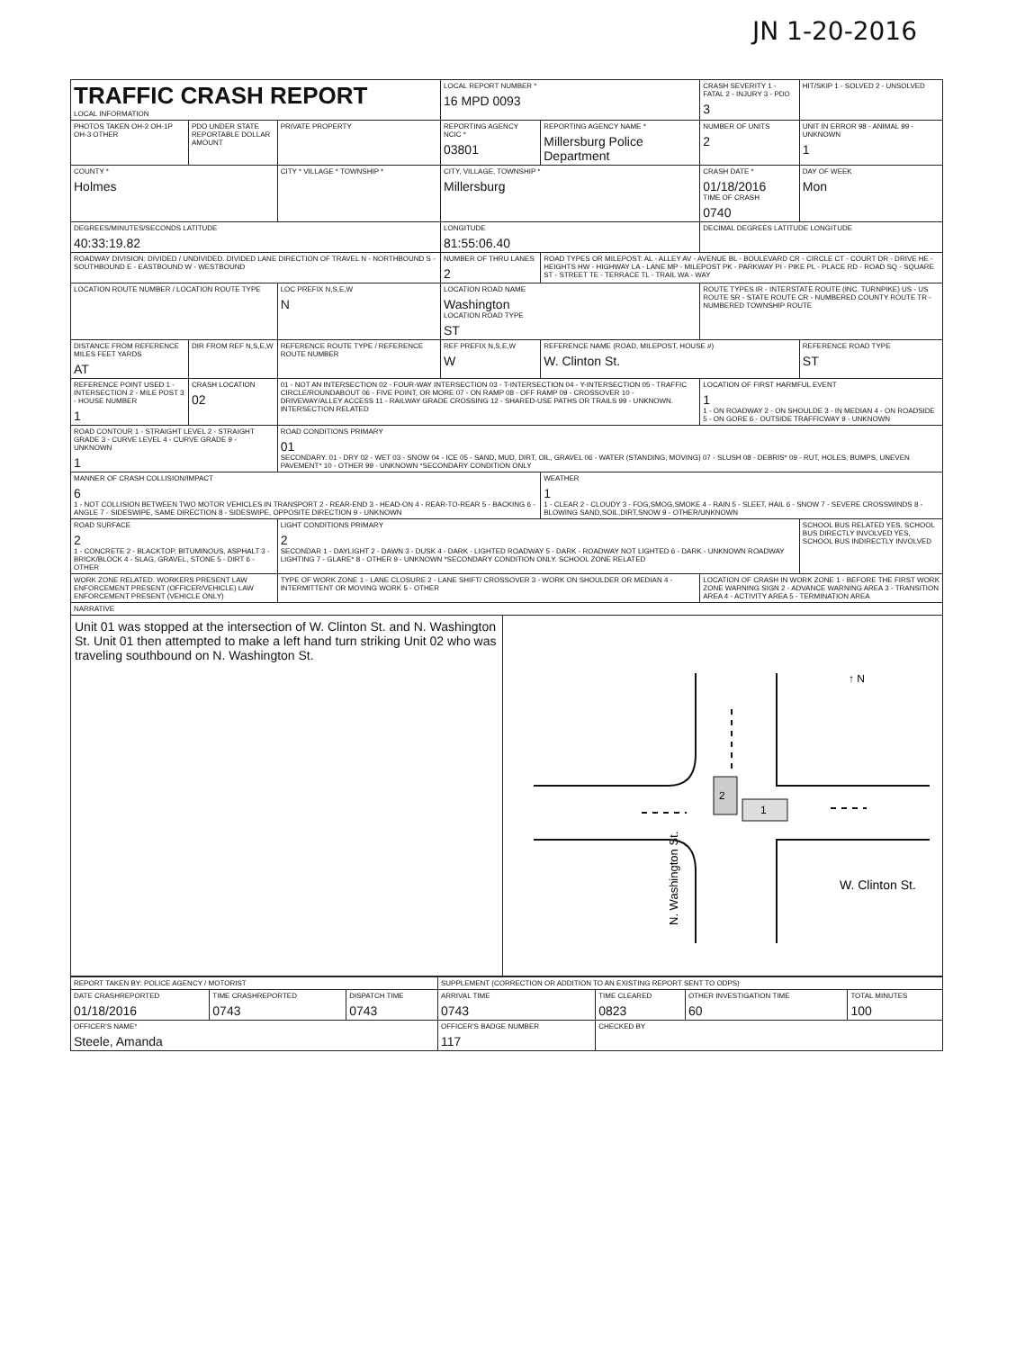JN 1-20-2016
| TRAFFIC CRASH REPORT LOCAL INFORMATION | | | LOCAL REPORT NUMBER * 16 MPD 0093 | | CRASH SEVERITY 1 - FATAL 2 - INJURY 3 - PDO 3 | HIT/SKIP 1 - SOLVED 2 - UNSOLVED |
| PHOTOS TAKEN OH-2 OH-1P OH-3 OTHER | PDO UNDER STATE REPORTABLE DOLLAR AMOUNT | PRIVATE PROPERTY | REPORTING AGENCY NCIC * 03801 | REPORTING AGENCY NAME * Millersburg Police Department | NUMBER OF UNITS 2 | UNIT IN ERROR 98 - ANIMAL 99 - UNKNOWN 1 |
| COUNTY * Holmes | | CITY * VILLAGE * TOWNSHIP * | CITY, VILLAGE, TOWNSHIP * Millersburg | | CRASH DATE * 01/18/2016 TIME OF CRASH 0740 | DAY OF WEEK Mon |
| DEGREES/MINUTES/SECONDS LATITUDE 40:33:19.82 | | | LONGITUDE 81:55:06.40 | | DECIMAL DEGREES LATITUDE LONGITUDE | |
| ROADWAY DIVISION: DIVIDED / UNDIVIDED. DIVIDED LANE DIRECTION OF TRAVEL N - NORTHBOUND S - SOUTHBOUND E - EASTBOUND W - WESTBOUND | | | NUMBER OF THRU LANES 2 | ROAD TYPES OR MILEPOST: AL - ALLEY AV - AVENUE BL - BOULEVARD CR - CIRCLE CT - COURT DR - DRIVE HE - HEIGHTS HW - HIGHWAY LA - LANE MP - MILEPOST PK - PARKWAY PI - PIKE PL - PLACE RD - ROAD SQ - SQUARE ST - STREET TE - TERRACE TL - TRAIL WA - WAY | | |
| LOCATION ROUTE NUMBER / LOCATION ROUTE TYPE | | LOC PREFIX N,S,E,W N | LOCATION ROAD NAME Washington LOCATION ROAD TYPE ST | | ROUTE TYPES IR - INTERSTATE ROUTE (INC. TURNPIKE) US - US ROUTE SR - STATE ROUTE CR - NUMBERED COUNTY ROUTE TR - NUMBERED TOWNSHIP ROUTE | |
| DISTANCE FROM REFERENCE MILES FEET YARDS AT | DIR FROM REF N,S,E,W | REFERENCE ROUTE TYPE / REFERENCE ROUTE NUMBER | REF PREFIX N,S,E,W W | REFERENCE NAME (ROAD, MILEPOST, HOUSE #) W. Clinton St. | | REFERENCE ROAD TYPE ST |
| REFERENCE POINT USED 1 - INTERSECTION 2 - MILE POST 3 - HOUSE NUMBER 1 | CRASH LOCATION 02 | 01 - NOT AN INTERSECTION 02 - FOUR-WAY INTERSECTION 03 - T-INTERSECTION 04 - Y-INTERSECTION 05 - TRAFFIC CIRCLE/ROUNDABOUT 06 - FIVE POINT, OR MORE 07 - ON RAMP 08 - OFF RAMP 09 - CROSSOVER 10 - DRIVEWAY/ALLEY ACCESS 11 - RAILWAY GRADE CROSSING 12 - SHARED-USE PATHS OR TRAILS 99 - UNKNOWN. INTERSECTION RELATED | | | LOCATION OF FIRST HARMFUL EVENT 1 1 - ON ROADWAY 2 - ON SHOULDE 3 - IN MEDIAN 4 - ON ROADSIDE 5 - ON GORE 6 - OUTSIDE TRAFFICWAY 9 - UNKNOWN | |
| ROAD CONTOUR 1 - STRAIGHT LEVEL 2 - STRAIGHT GRADE 3 - CURVE LEVEL 4 - CURVE GRADE 9 - UNKNOWN 1 | | ROAD CONDITIONS PRIMARY 01 SECONDARY. 01 - DRY 02 - WET 03 - SNOW 04 - ICE 05 - SAND, MUD, DIRT, OIL, GRAVEL 06 - WATER (STANDING, MOVING) 07 - SLUSH 08 - DEBRIS* 09 - RUT, HOLES, BUMPS, UNEVEN PAVEMENT* 10 - OTHER 99 - UNKNOWN *SECONDARY CONDITION ONLY | | | | |
| MANNER OF CRASH COLLISION/IMPACT 6 1 - NOT COLLISION BETWEEN TWO MOTOR VEHICLES IN TRANSPORT 2 - REAR-END 3 - HEAD-ON 4 - REAR-TO-REAR 5 - BACKING 6 - ANGLE 7 - SIDESWIPE, SAME DIRECTION 8 - SIDESWIPE, OPPOSITE DIRECTION 9 - UNKNOWN | | | | WEATHER 1 1 - CLEAR 2 - CLOUDY 3 - FOG,SMOG,SMOKE 4 - RAIN 5 - SLEET, HAIL 6 - SNOW 7 - SEVERE CROSSWINDS 8 - BLOWING SAND,SOIL,DIRT,SNOW 9 - OTHER/UNKNOWN | | |
| ROAD SURFACE 2 1 - CONCRETE 2 - BLACKTOP, BITUMINOUS, ASPHALT 3 - BRICK/BLOCK 4 - SLAG, GRAVEL, STONE 5 - DIRT 6 - OTHER | | LIGHT CONDITIONS PRIMARY 2 SECONDAR 1 - DAYLIGHT 2 - DAWN 3 - DUSK 4 - DARK - LIGHTED ROADWAY 5 - DARK - ROADWAY NOT LIGHTED 6 - DARK - UNKNOWN ROADWAY LIGHTING 7 - GLARE* 8 - OTHER 9 - UNKNOWN *SECONDARY CONDITION ONLY. SCHOOL ZONE RELATED | | | | SCHOOL BUS RELATED YES, SCHOOL BUS DIRECTLY INVOLVED YES, SCHOOL BUS INDIRECTLY INVOLVED |
| WORK ZONE RELATED. WORKERS PRESENT LAW ENFORCEMENT PRESENT (OFFICER/VEHICLE) LAW ENFORCEMENT PRESENT (VEHICLE ONLY) | | TYPE OF WORK ZONE 1 - LANE CLOSURE 2 - LANE SHIFT/ CROSSOVER 3 - WORK ON SHOULDER OR MEDIAN 4 - INTERMITTENT OR MOVING WORK 5 - OTHER | | | LOCATION OF CRASH IN WORK ZONE 1 - BEFORE THE FIRST WORK ZONE WARNING SIGN 2 - ADVANCE WARNING AREA 3 - TRANSITION AREA 4 - ACTIVITY AREA 5 - TERMINATION AREA | |
NARRATIVE
Unit 01 was stopped at the intersection of W. Clinton St. and N. Washington St. Unit 01 then attempted to make a left hand turn striking Unit 02 who was traveling southbound on N. Washington St.
2
1
↑ N
W. Clinton St.
N. Washington St.
| REPORT TAKEN BY: POLICE AGENCY / MOTORIST | | | SUPPLEMENT (CORRECTION OR ADDITION TO AN EXISTING REPORT SENT TO ODPS) | | | |
| DATE CRASHREPORTED 01/18/2016 | TIME CRASHREPORTED 0743 | DISPATCH TIME 0743 | ARRIVAL TIME 0743 | TIME CLEARED 0823 | OTHER INVESTIGATION TIME 60 | TOTAL MINUTES 100 |
| OFFICER'S NAME* Steele, Amanda | | | OFFICER'S BADGE NUMBER 117 | CHECKED BY | | |